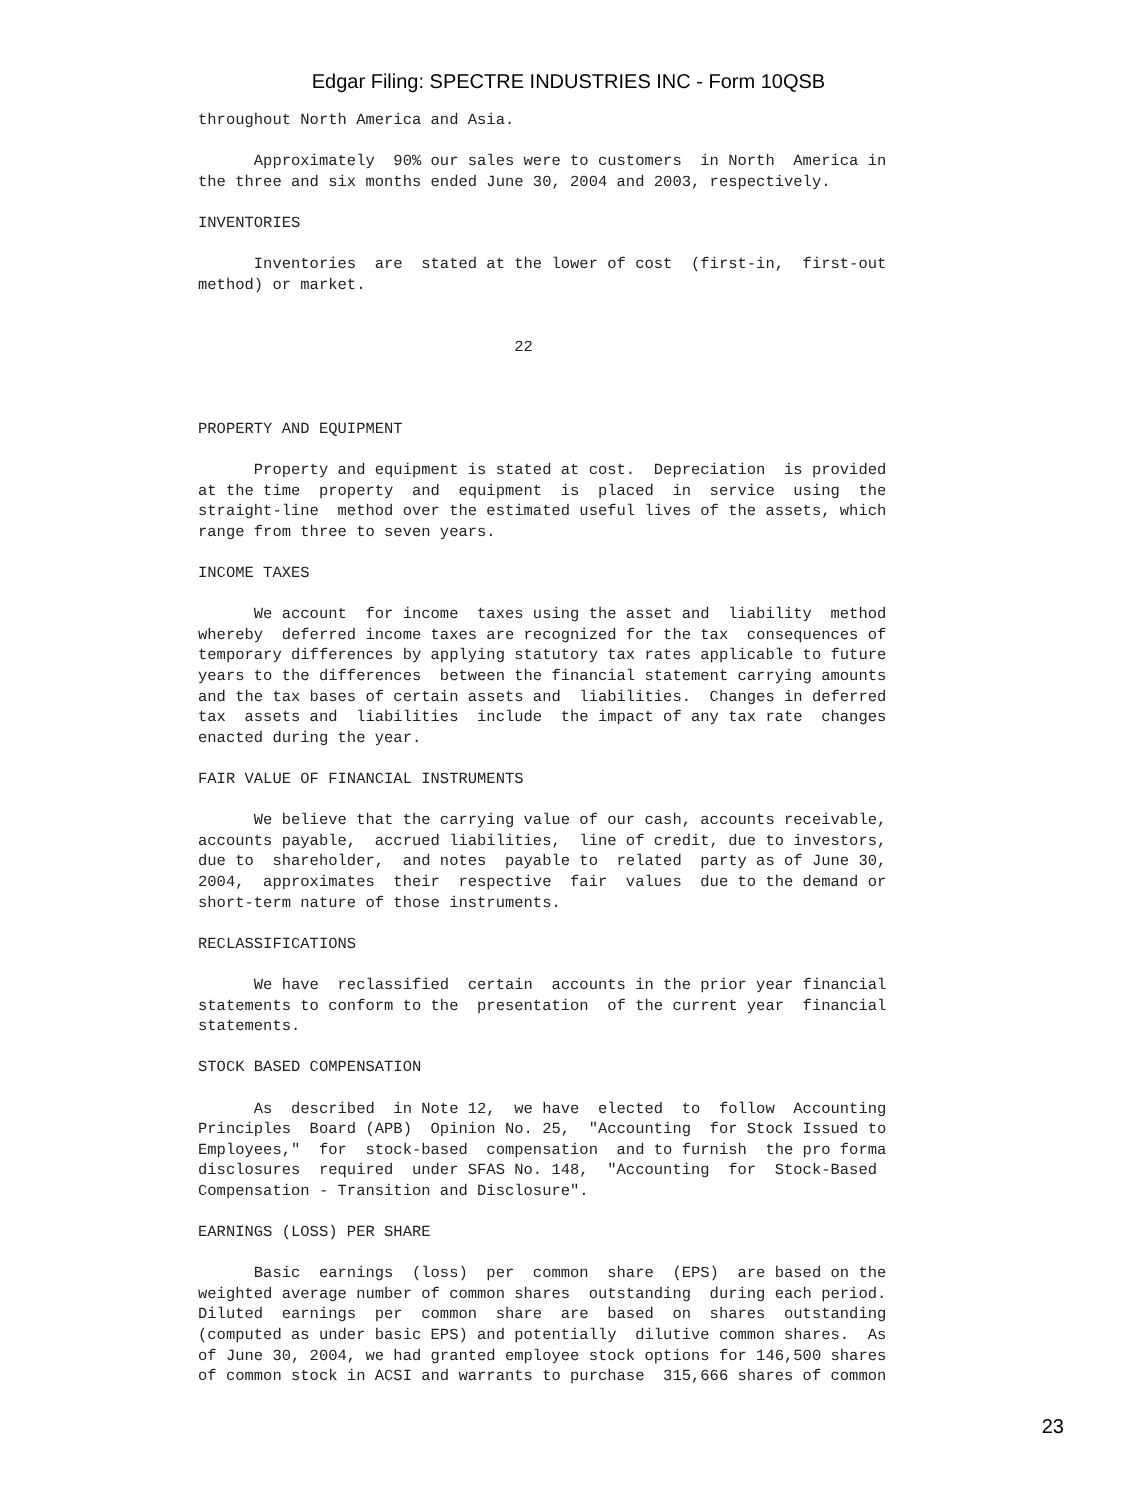Edgar Filing: SPECTRE INDUSTRIES INC - Form 10QSB
throughout North America and Asia.

      Approximately  90% our sales were to customers  in North  America in
the three and six months ended June 30, 2004 and 2003, respectively.

INVENTORIES

      Inventories  are  stated at the lower of cost  (first-in,  first-out
method) or market.


                                  22



PROPERTY AND EQUIPMENT

      Property and equipment is stated at cost.  Depreciation  is provided
at the time  property  and  equipment  is  placed  in  service  using  the
straight-line  method over the estimated useful lives of the assets, which
range from three to seven years.

INCOME TAXES

      We account  for income  taxes using the asset and  liability  method
whereby  deferred income taxes are recognized for the tax  consequences of
temporary differences by applying statutory tax rates applicable to future
years to the differences  between the financial statement carrying amounts
and the tax bases of certain assets and  liabilities.  Changes in deferred
tax  assets and  liabilities  include  the impact of any tax rate  changes
enacted during the year.

FAIR VALUE OF FINANCIAL INSTRUMENTS

      We believe that the carrying value of our cash, accounts receivable,
accounts payable,  accrued liabilities,  line of credit, due to investors,
due to  shareholder,  and notes  payable to  related  party as of June 30,
2004,  approximates  their  respective  fair  values  due to the demand or
short-term nature of those instruments.

RECLASSIFICATIONS

      We have  reclassified  certain  accounts in the prior year financial
statements to conform to the  presentation  of the current year  financial
statements.

STOCK BASED COMPENSATION

      As  described  in Note 12,  we have  elected  to  follow  Accounting
Principles  Board (APB)  Opinion No. 25,  "Accounting  for Stock Issued to
Employees,"  for  stock-based  compensation  and to furnish  the pro forma
disclosures  required  under SFAS No. 148,  "Accounting  for  Stock-Based
Compensation - Transition and Disclosure".

EARNINGS (LOSS) PER SHARE

      Basic  earnings  (loss)  per  common  share  (EPS)  are based on the
weighted average number of common shares  outstanding  during each period.
Diluted  earnings  per  common  share  are  based  on  shares  outstanding
(computed as under basic EPS) and potentially  dilutive common shares.  As
of June 30, 2004, we had granted employee stock options for 146,500 shares
of common stock in ACSI and warrants to purchase  315,666 shares of common
23